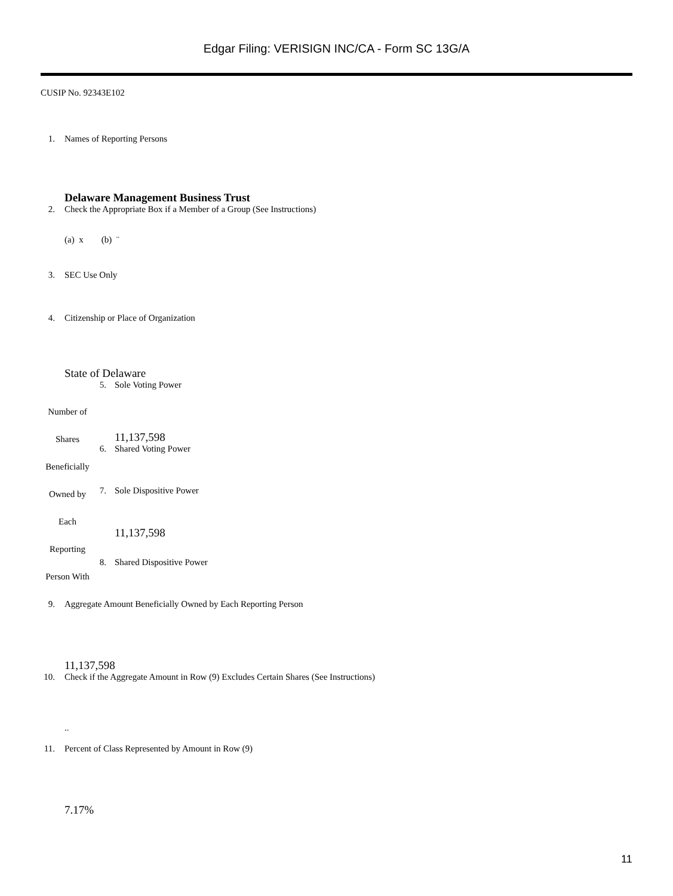Edgar Filing: VERISIGN INC/CA - Form SC 13G/A
CUSIP No. 92343E102
| 1. | Names of Reporting Persons |
| | Delaware Management Business Trust |
| 2. | Check the Appropriate Box if a Member of a Group (See Instructions) (a) x (b) ¨ |
| 3. | SEC Use Only |
| 4. | Citizenship or Place of Organization |
| | State of Delaware |
| Number of Shares Beneficially Owned by Each Reporting Person With | 5. | Sole Voting Power 11,137,598 |
| | 6. | Shared Voting Power |
| | 7. | Sole Dispositive Power 11,137,598 |
| | 8. | Shared Dispositive Power |
| 9. | Aggregate Amount Beneficially Owned by Each Reporting Person |
| | 11,137,598 |
| 10. | Check if the Aggregate Amount in Row (9) Excludes Certain Shares (See Instructions) .. |
| 11. | Percent of Class Represented by Amount in Row (9) |
| | 7.17% |
11